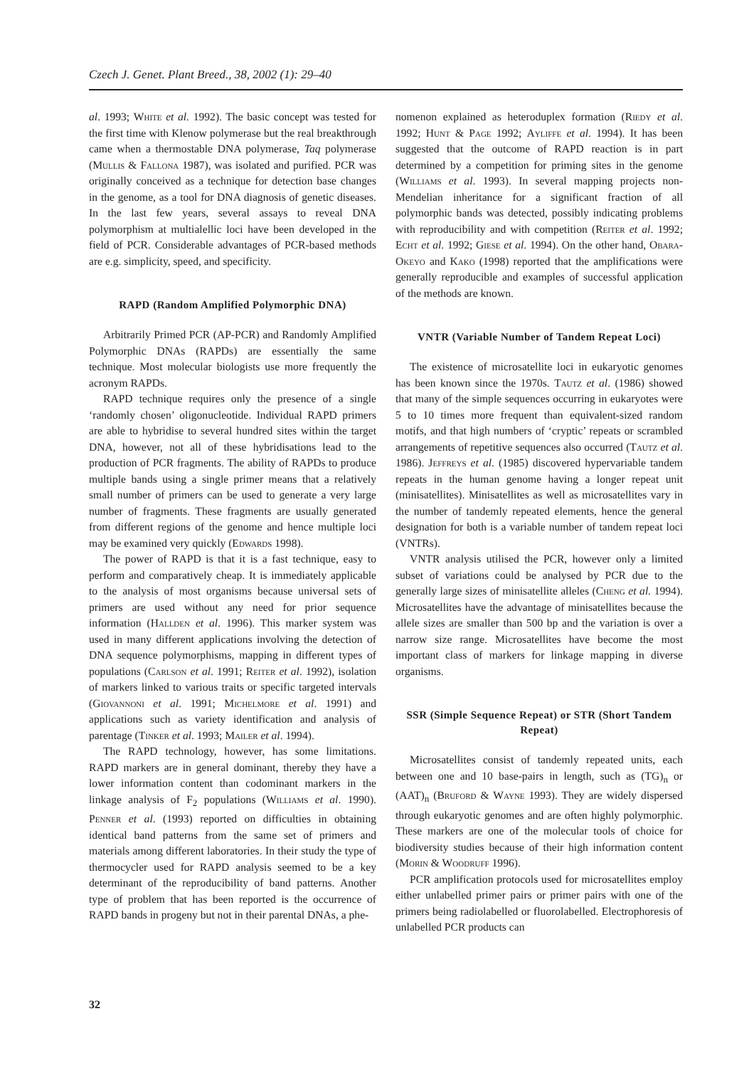Czech J. Genet. Plant Breed., 38, 2002 (1): 29–40
al. 1993; White et al. 1992). The basic concept was tested for the first time with Klenow polymerase but the real breakthrough came when a thermostable DNA polymerase, Taq polymerase (Mullis & Fallona 1987), was isolated and purified. PCR was originally conceived as a technique for detection base changes in the genome, as a tool for DNA diagnosis of genetic diseases. In the last few years, several assays to reveal DNA polymorphism at multialellic loci have been developed in the field of PCR. Considerable advantages of PCR-based methods are e.g. simplicity, speed, and specificity.
RAPD (Random Amplified Polymorphic DNA)
Arbitrarily Primed PCR (AP-PCR) and Randomly Amplified Polymorphic DNAs (RAPDs) are essentially the same technique. Most molecular biologists use more frequently the acronym RAPDs.
RAPD technique requires only the presence of a single ‘randomly chosen’ oligonucleotide. Individual RAPD primers are able to hybridise to several hundred sites within the target DNA, however, not all of these hybridisations lead to the production of PCR fragments. The ability of RAPDs to produce multiple bands using a single primer means that a relatively small number of primers can be used to generate a very large number of fragments. These fragments are usually generated from different regions of the genome and hence multiple loci may be examined very quickly (Edwards 1998).
The power of RAPD is that it is a fast technique, easy to perform and comparatively cheap. It is immediately applicable to the analysis of most organisms because universal sets of primers are used without any need for prior sequence information (Hallden et al. 1996). This marker system was used in many different applications involving the detection of DNA sequence polymorphisms, mapping in different types of populations (Carlson et al. 1991; Reiter et al. 1992), isolation of markers linked to various traits or specific targeted intervals (Giovannoni et al. 1991; Michelmore et al. 1991) and applications such as variety identification and analysis of parentage (Tinker et al. 1993; Mailer et al. 1994).
The RAPD technology, however, has some limitations. RAPD markers are in general dominant, thereby they have a lower information content than codominant markers in the linkage analysis of F<sub>2</sub> populations (Williams et al. 1990). Penner et al. (1993) reported on difficulties in obtaining identical band patterns from the same set of primers and materials among different laboratories. In their study the type of thermocycler used for RAPD analysis seemed to be a key determinant of the reproducibility of band patterns. Another type of problem that has been reported is the occurrence of RAPD bands in progeny but not in their parental DNAs, a phe-
nomenon explained as heteroduplex formation (Riedy et al. 1992; Hunt & Page 1992; Ayliffe et al. 1994). It has been suggested that the outcome of RAPD reaction is in part determined by a competition for priming sites in the genome (Williams et al. 1993). In several mapping projects non-Mendelian inheritance for a significant fraction of all polymorphic bands was detected, possibly indicating problems with reproducibility and with competition (Reiter et al. 1992; Echt et al. 1992; Giese et al. 1994). On the other hand, Obara-Okeyo and Kako (1998) reported that the amplifications were generally reproducible and examples of successful application of the methods are known.
VNTR (Variable Number of Tandem Repeat Loci)
The existence of microsatellite loci in eukaryotic genomes has been known since the 1970s. Tautz et al. (1986) showed that many of the simple sequences occurring in eukaryotes were 5 to 10 times more frequent than equivalent-sized random motifs, and that high numbers of ‘cryptic’ repeats or scrambled arrangements of repetitive sequences also occurred (Tautz et al. 1986). Jeffreys et al. (1985) discovered hypervariable tandem repeats in the human genome having a longer repeat unit (minisatellites). Minisatellites as well as microsatellites vary in the number of tandemly repeated elements, hence the general designation for both is a variable number of tandem repeat loci (VNTRs).
VNTR analysis utilised the PCR, however only a limited subset of variations could be analysed by PCR due to the generally large sizes of minisatellite alleles (Cheng et al. 1994). Microsatellites have the advantage of minisatellites because the allele sizes are smaller than 500 bp and the variation is over a narrow size range. Microsatellites have become the most important class of markers for linkage mapping in diverse organisms.
SSR (Simple Sequence Repeat) or STR (Short Tandem Repeat)
Microsatellites consist of tandemly repeated units, each between one and 10 base-pairs in length, such as (TG)<sub>n</sub> or (AAT)<sub>n</sub> (Bruford & Wayne 1993). They are widely dispersed through eukaryotic genomes and are often highly polymorphic. These markers are one of the molecular tools of choice for biodiversity studies because of their high information content (Morin & Woodruff 1996).
PCR amplification protocols used for microsatellites employ either unlabelled primer pairs or primer pairs with one of the primers being radiolabelled or fluorolabelled. Electrophoresis of unlabelled PCR products can
32